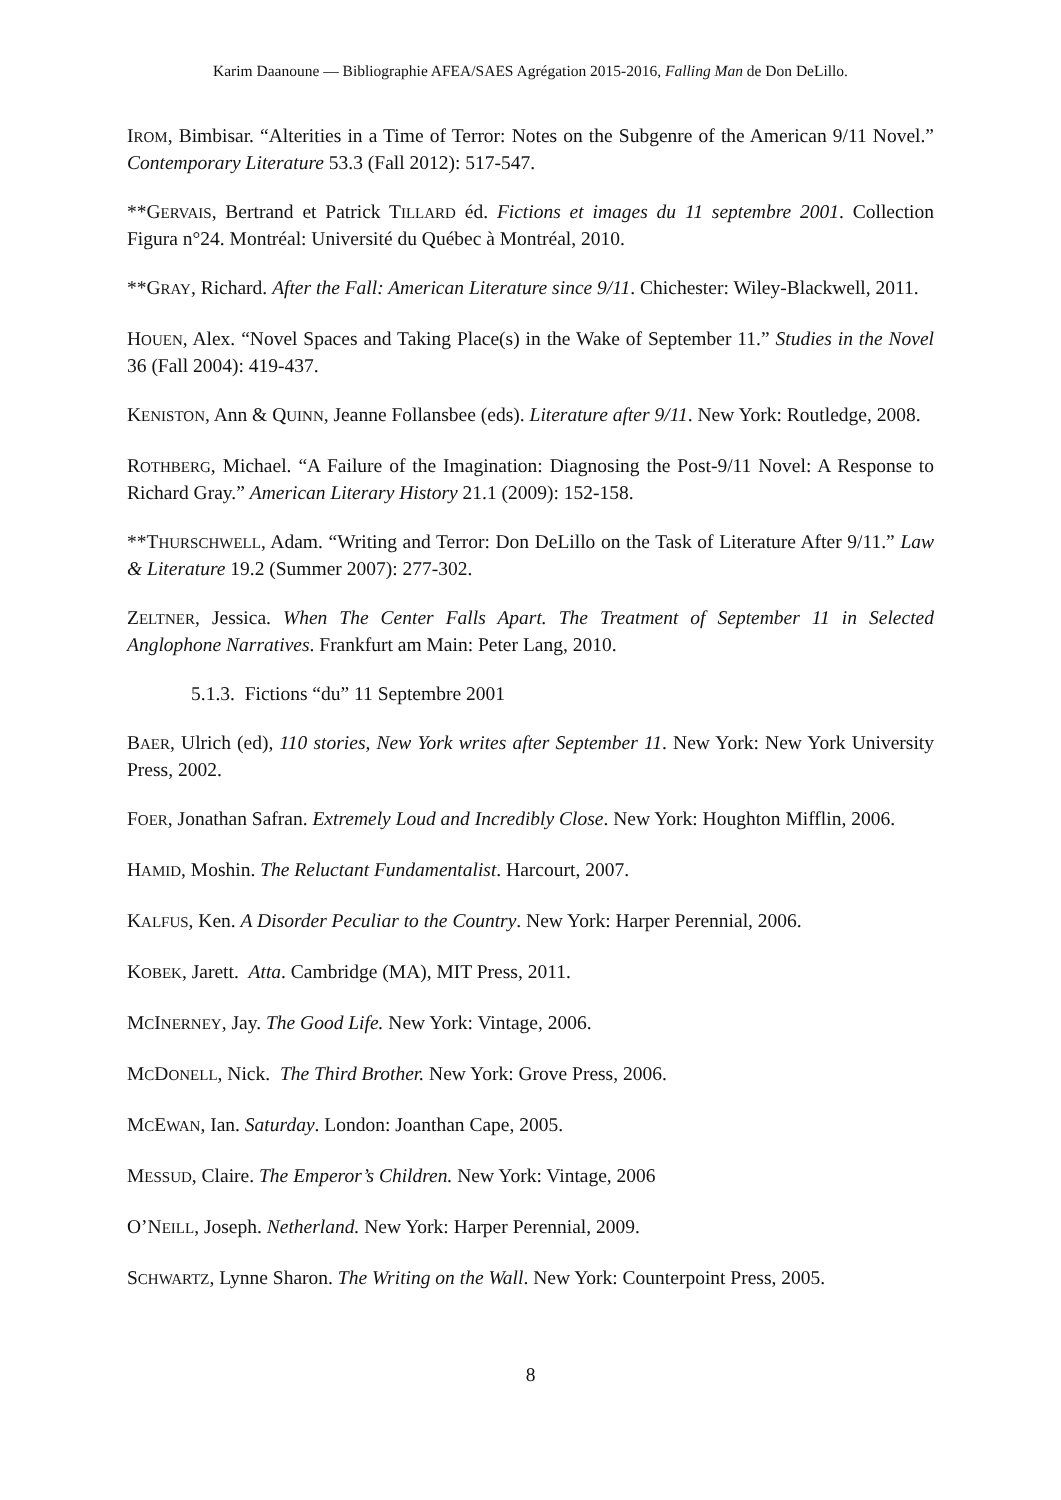Karim Daanoune — Bibliographie AFEA/SAES Agrégation 2015-2016, Falling Man de Don DeLillo.
IROM, Bimbisar. “Alterities in a Time of Terror: Notes on the Subgenre of the American 9/11 Novel.” Contemporary Literature 53.3 (Fall 2012): 517-547.
**GERVAIS, Bertrand et Patrick TILLARD éd. Fictions et images du 11 septembre 2001. Collection Figura n°24. Montréal: Université du Québec à Montréal, 2010.
**GRAY, Richard. After the Fall: American Literature since 9/11. Chichester: Wiley-Blackwell, 2011.
HOUEN, Alex. “Novel Spaces and Taking Place(s) in the Wake of September 11.” Studies in the Novel 36 (Fall 2004): 419-437.
KENISTON, Ann & QUINN, Jeanne Follansbee (eds). Literature after 9/11. New York: Routledge, 2008.
ROTHBERG, Michael. “A Failure of the Imagination: Diagnosing the Post-9/11 Novel: A Response to Richard Gray.” American Literary History 21.1 (2009): 152-158.
**THURSCHWELL, Adam. “Writing and Terror: Don DeLillo on the Task of Literature After 9/11.” Law & Literature 19.2 (Summer 2007): 277-302.
ZELTNER, Jessica. When The Center Falls Apart. The Treatment of September 11 in Selected Anglophone Narratives. Frankfurt am Main: Peter Lang, 2010.
5.1.3. Fictions “du” 11 Septembre 2001
BAER, Ulrich (ed), 110 stories, New York writes after September 11. New York: New York University Press, 2002.
FOER, Jonathan Safran. Extremely Loud and Incredibly Close. New York: Houghton Mifflin, 2006.
HAMID, Moshin. The Reluctant Fundamentalist. Harcourt, 2007.
KALFUS, Ken. A Disorder Peculiar to the Country. New York: Harper Perennial, 2006.
KOBEK, Jarett. Atta. Cambridge (MA), MIT Press, 2011.
MCINERNEY, Jay. The Good Life. New York: Vintage, 2006.
MCDONELL, Nick. The Third Brother. New York: Grove Press, 2006.
MCEWAN, Ian. Saturday. London: Joanthan Cape, 2005.
MESSUD, Claire. The Emperor’s Children. New York: Vintage, 2006
O’NEILL, Joseph. Netherland. New York: Harper Perennial, 2009.
SCHWARTZ, Lynne Sharon. The Writing on the Wall. New York: Counterpoint Press, 2005.
8